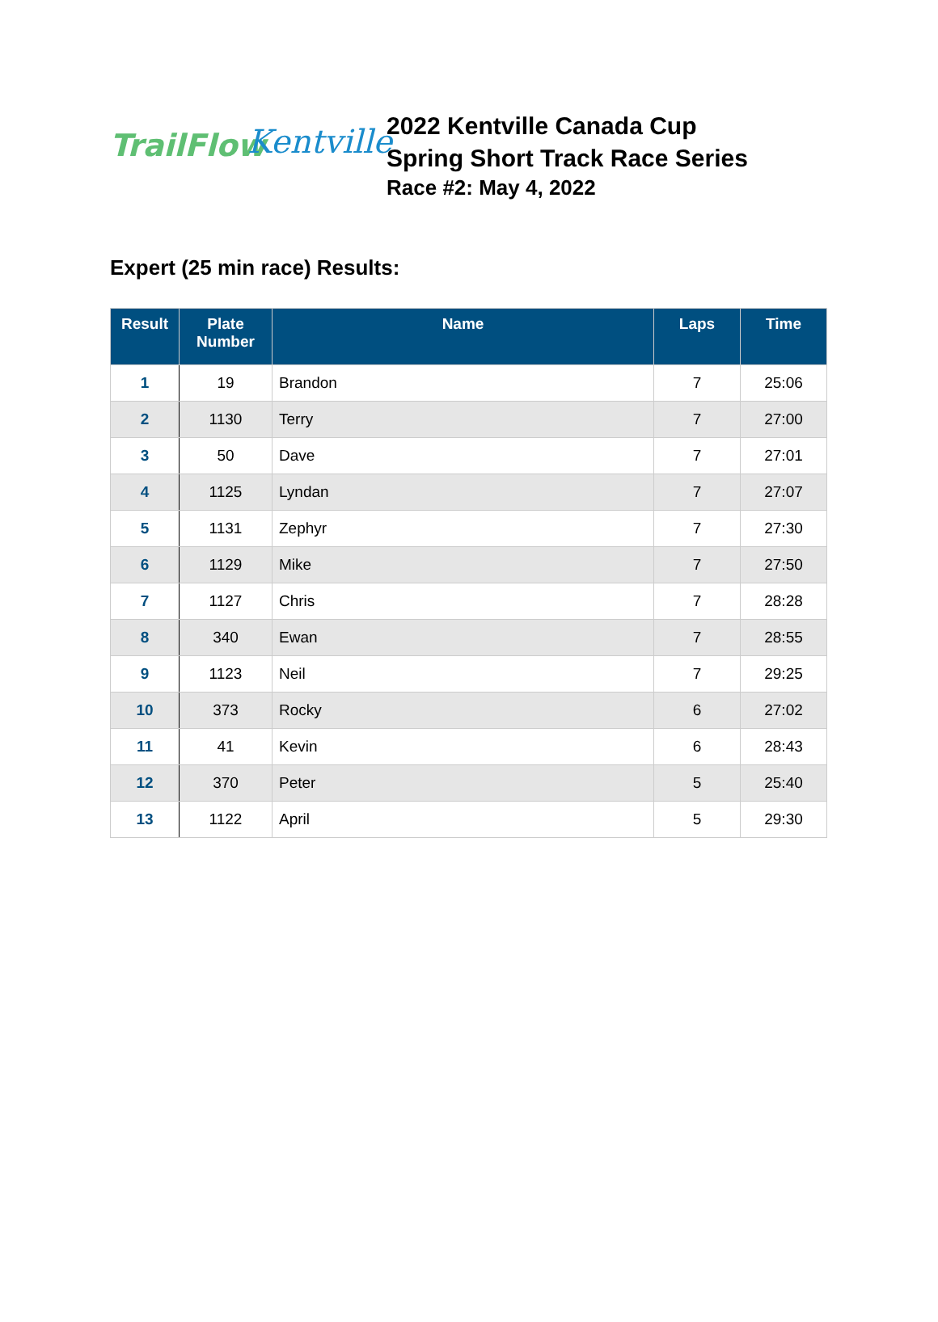TrailFlow
Kentville
2022 Kentville Canada Cup
Spring Short Track Race Series
Race #2: May 4, 2022
Expert (25 min race) Results:
| Result | Plate Number | Name | Laps | Time |
| --- | --- | --- | --- | --- |
| 1 | 19 | Brandon | 7 | 25:06 |
| 2 | 1130 | Terry | 7 | 27:00 |
| 3 | 50 | Dave | 7 | 27:01 |
| 4 | 1125 | Lyndan | 7 | 27:07 |
| 5 | 1131 | Zephyr | 7 | 27:30 |
| 6 | 1129 | Mike | 7 | 27:50 |
| 7 | 1127 | Chris | 7 | 28:28 |
| 8 | 340 | Ewan | 7 | 28:55 |
| 9 | 1123 | Neil | 7 | 29:25 |
| 10 | 373 | Rocky | 6 | 27:02 |
| 11 | 41 | Kevin | 6 | 28:43 |
| 12 | 370 | Peter | 5 | 25:40 |
| 13 | 1122 | April | 5 | 29:30 |